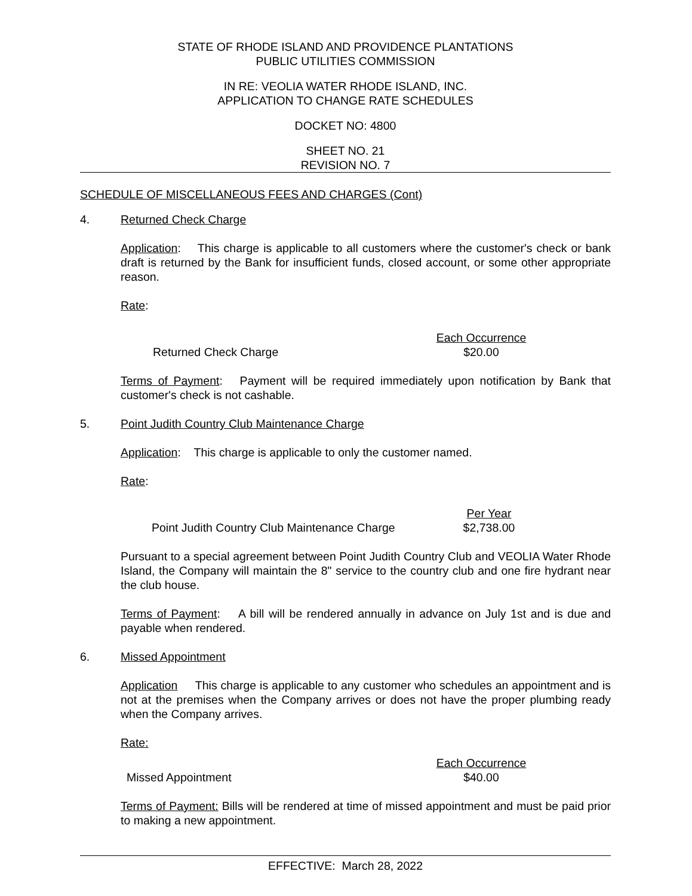STATE OF RHODE ISLAND AND PROVIDENCE PLANTATIONS
PUBLIC UTILITIES COMMISSION
IN RE: VEOLIA WATER RHODE ISLAND, INC.
APPLICATION TO CHANGE RATE SCHEDULES
DOCKET NO: 4800
SHEET NO. 21
REVISION NO. 7
SCHEDULE OF MISCELLANEOUS FEES AND CHARGES (Cont)
4. Returned Check Charge
Application: This charge is applicable to all customers where the customer's check or bank draft is returned by the Bank for insufficient funds, closed account, or some other appropriate reason.
Rate:
| | Each Occurrence |
| Returned Check Charge | $20.00 |
Terms of Payment: Payment will be required immediately upon notification by Bank that customer's check is not cashable.
5. Point Judith Country Club Maintenance Charge
Application: This charge is applicable to only the customer named.
Rate:
| | Per Year |
| Point Judith Country Club Maintenance Charge | $2,738.00 |
Pursuant to a special agreement between Point Judith Country Club and VEOLIA Water Rhode Island, the Company will maintain the 8" service to the country club and one fire hydrant near the club house.
Terms of Payment: A bill will be rendered annually in advance on July 1st and is due and payable when rendered.
6. Missed Appointment
Application This charge is applicable to any customer who schedules an appointment and is not at the premises when the Company arrives or does not have the proper plumbing ready when the Company arrives.
Rate:
| | Each Occurrence |
| Missed Appointment | $40.00 |
Terms of Payment: Bills will be rendered at time of missed appointment and must be paid prior to making a new appointment.
EFFECTIVE: March 28, 2022